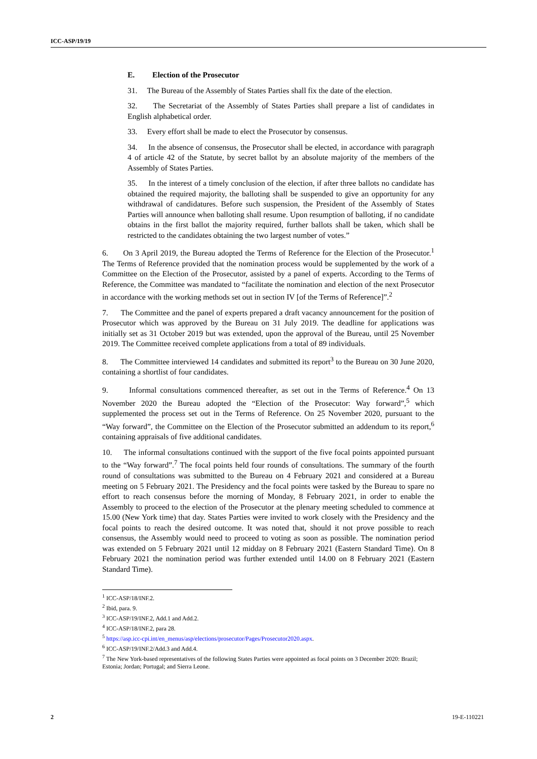ICC-ASP/19/19
E. Election of the Prosecutor
31. The Bureau of the Assembly of States Parties shall fix the date of the election.
32. The Secretariat of the Assembly of States Parties shall prepare a list of candidates in English alphabetical order.
33. Every effort shall be made to elect the Prosecutor by consensus.
34. In the absence of consensus, the Prosecutor shall be elected, in accordance with paragraph 4 of article 42 of the Statute, by secret ballot by an absolute majority of the members of the Assembly of States Parties.
35. In the interest of a timely conclusion of the election, if after three ballots no candidate has obtained the required majority, the balloting shall be suspended to give an opportunity for any withdrawal of candidatures. Before such suspension, the President of the Assembly of States Parties will announce when balloting shall resume. Upon resumption of balloting, if no candidate obtains in the first ballot the majority required, further ballots shall be taken, which shall be restricted to the candidates obtaining the two largest number of votes.”
6. On 3 April 2019, the Bureau adopted the Terms of Reference for the Election of the Prosecutor.<sup>1</sup> The Terms of Reference provided that the nomination process would be supplemented by the work of a Committee on the Election of the Prosecutor, assisted by a panel of experts. According to the Terms of Reference, the Committee was mandated to “facilitate the nomination and election of the next Prosecutor in accordance with the working methods set out in section IV [of the Terms of Reference]”.<sup>2</sup>
7. The Committee and the panel of experts prepared a draft vacancy announcement for the position of Prosecutor which was approved by the Bureau on 31 July 2019. The deadline for applications was initially set as 31 October 2019 but was extended, upon the approval of the Bureau, until 25 November 2019. The Committee received complete applications from a total of 89 individuals.
8. The Committee interviewed 14 candidates and submitted its report<sup>3</sup> to the Bureau on 30 June 2020, containing a shortlist of four candidates.
9. Informal consultations commenced thereafter, as set out in the Terms of Reference.<sup>4</sup> On 13 November 2020 the Bureau adopted the “Election of the Prosecutor: Way forward”,<sup>5</sup> which supplemented the process set out in the Terms of Reference. On 25 November 2020, pursuant to the “Way forward”, the Committee on the Election of the Prosecutor submitted an addendum to its report,<sup>6</sup> containing appraisals of five additional candidates.
10. The informal consultations continued with the support of the five focal points appointed pursuant to the “Way forward”.<sup>7</sup> The focal points held four rounds of consultations. The summary of the fourth round of consultations was submitted to the Bureau on 4 February 2021 and considered at a Bureau meeting on 5 February 2021. The Presidency and the focal points were tasked by the Bureau to spare no effort to reach consensus before the morning of Monday, 8 February 2021, in order to enable the Assembly to proceed to the election of the Prosecutor at the plenary meeting scheduled to commence at 15.00 (New York time) that day. States Parties were invited to work closely with the Presidency and the focal points to reach the desired outcome. It was noted that, should it not prove possible to reach consensus, the Assembly would need to proceed to voting as soon as possible. The nomination period was extended on 5 February 2021 until 12 midday on 8 February 2021 (Eastern Standard Time). On 8 February 2021 the nomination period was further extended until 14.00 on 8 February 2021 (Eastern Standard Time).
<sup>1</sup> ICC-ASP/18/INF.2.
<sup>2</sup> Ibid, para. 9.
<sup>3</sup> ICC-ASP/19/INF.2, Add.1 and Add.2.
<sup>4</sup> ICC-ASP/18/INF.2, para 28.
<sup>5</sup> https://asp.icc-cpi.int/en_menus/asp/elections/prosecutor/Pages/Prosecutor2020.aspx.
<sup>6</sup> ICC-ASP/19/INF.2/Add.3 and Add.4.
<sup>7</sup> The New York-based representatives of the following States Parties were appointed as focal points on 3 December 2020: Brazil; Estonia; Jordan; Portugal; and Sierra Leone.
2 19-E-110221